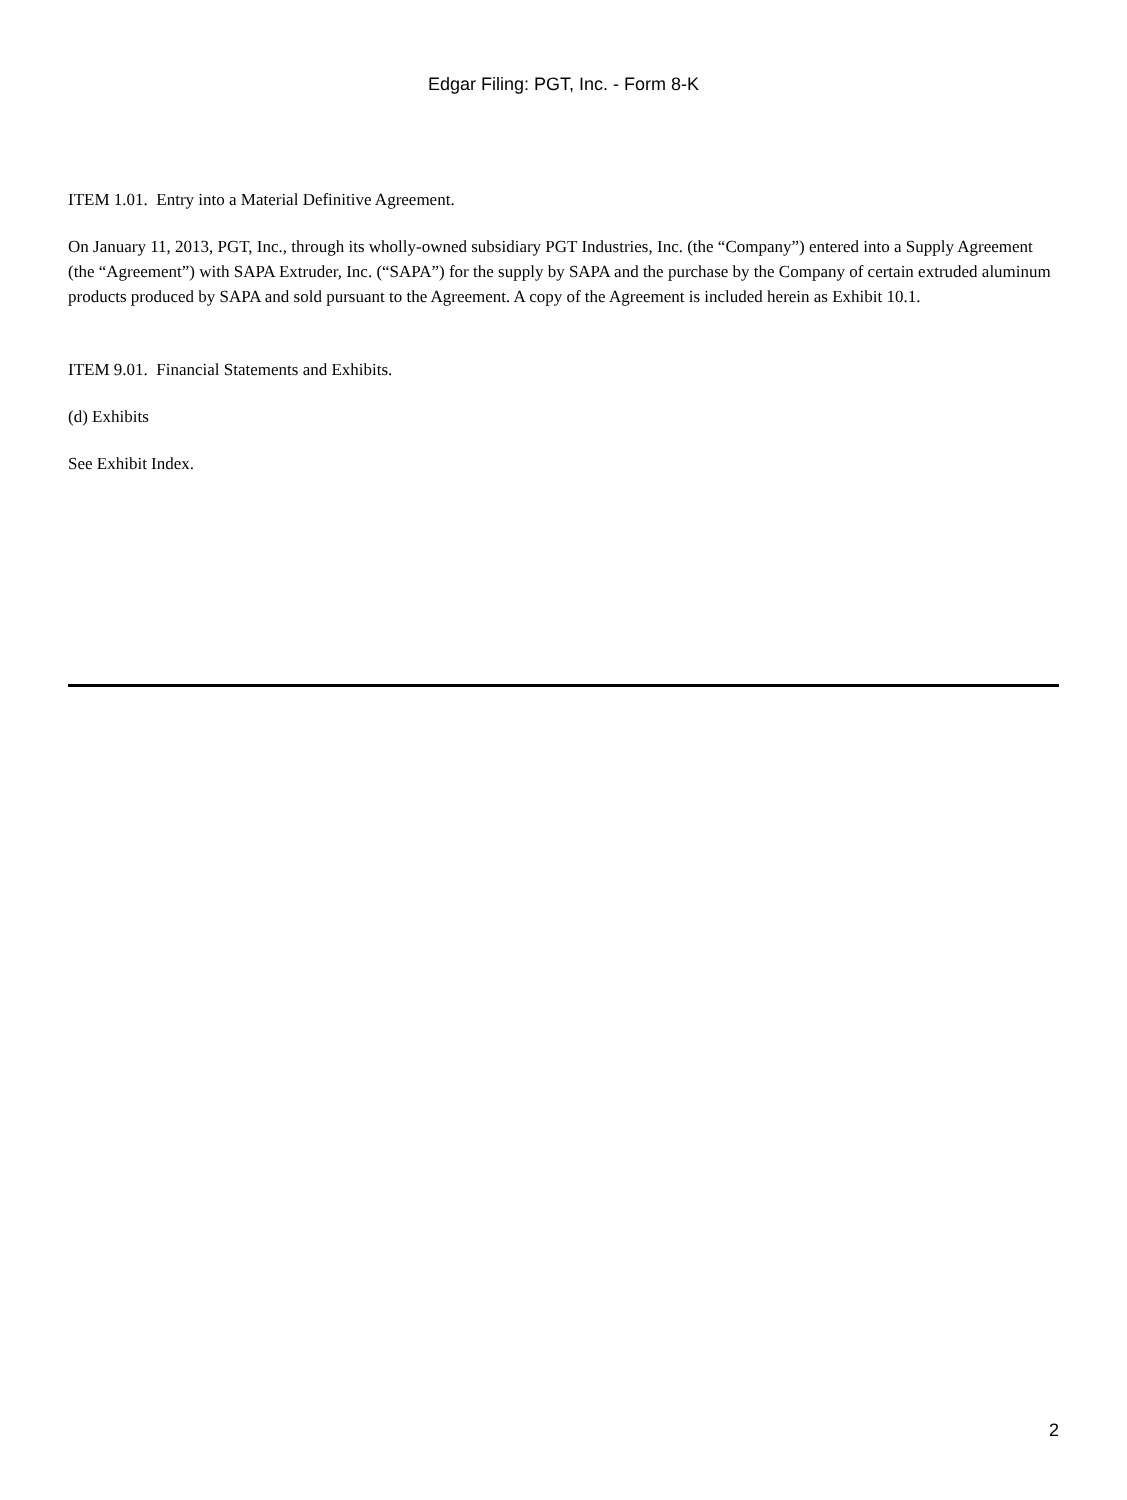Edgar Filing: PGT, Inc. - Form 8-K
ITEM 1.01. Entry into a Material Definitive Agreement.
On January 11, 2013, PGT, Inc., through its wholly-owned subsidiary PGT Industries, Inc. (the “Company”) entered into a Supply Agreement (the “Agreement”) with SAPA Extruder, Inc. (“SAPA”) for the supply by SAPA and the purchase by the Company of certain extruded aluminum products produced by SAPA and sold pursuant to the Agreement. A copy of the Agreement is included herein as Exhibit 10.1.
ITEM 9.01. Financial Statements and Exhibits.
(d) Exhibits
See Exhibit Index.
2